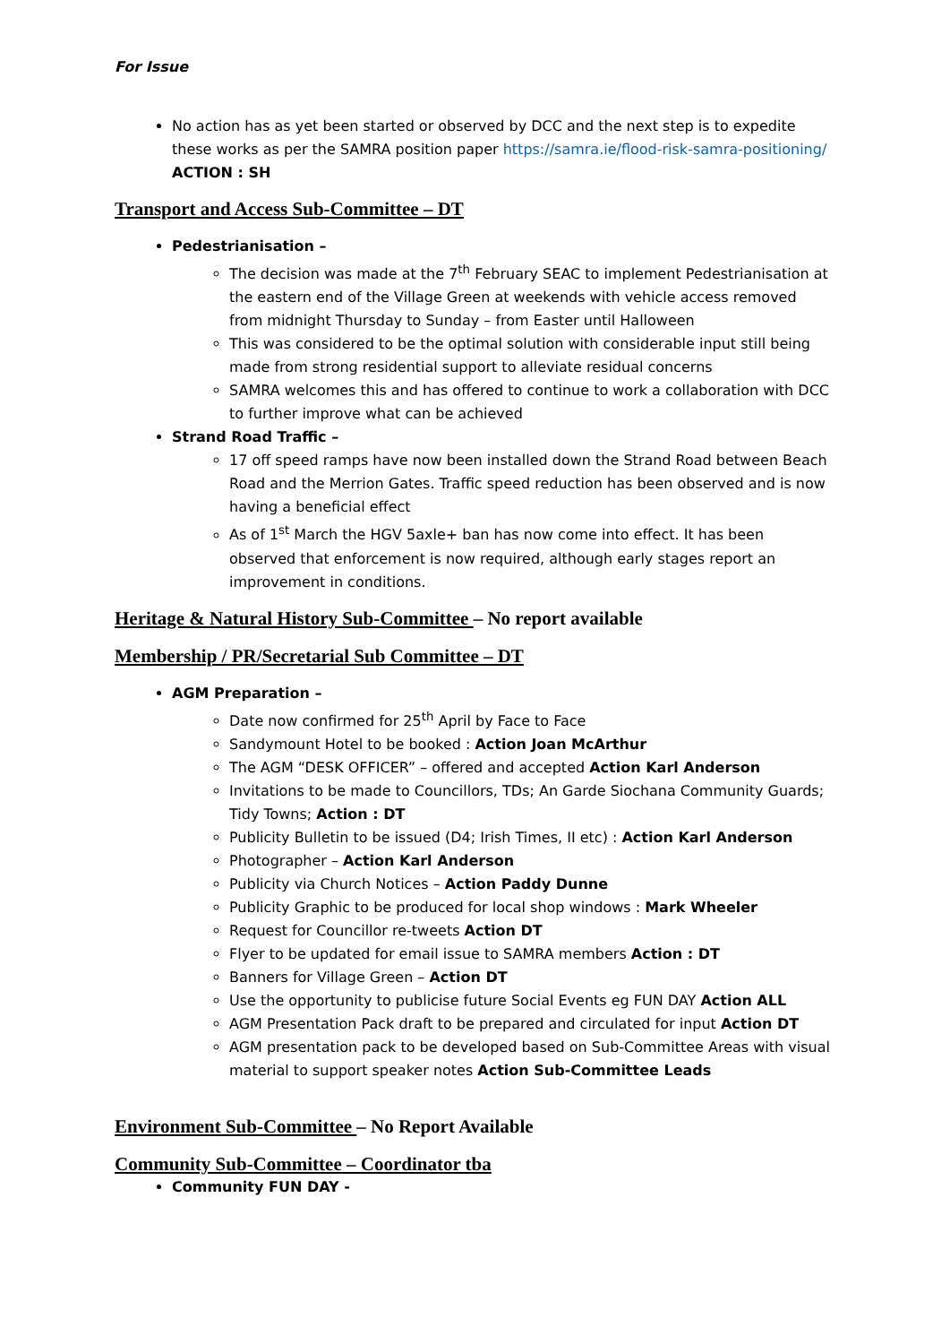For Issue
No action has as yet been started or observed by DCC and the next step is to expedite these works as per the SAMRA position paper https://samra.ie/flood-risk-samra-positioning/
ACTION : SH
Transport and Access Sub-Committee – DT
Pedestrianisation –
The decision was made at the 7<sup>th</sup> February SEAC to implement Pedestrianisation at the eastern end of the Village Green at weekends with vehicle access removed from midnight Thursday to Sunday – from Easter until Halloween
This was considered to be the optimal solution with considerable input still being made from strong residential support to alleviate residual concerns
SAMRA welcomes this and has offered to continue to work a collaboration with DCC to further improve what can be achieved
Strand Road Traffic –
17 off speed ramps have now been installed down the Strand Road between Beach Road and the Merrion Gates. Traffic speed reduction has been observed and is now having a beneficial effect
As of 1<sup>st</sup> March the HGV 5axle+ ban has now come into effect. It has been observed that enforcement is now required, although early stages report an improvement in conditions.
Heritage & Natural History Sub-Committee – No report available
Membership / PR/Secretarial Sub Committee – DT
AGM Preparation –
Date now confirmed for 25<sup>th</sup> April by Face to Face
Sandymount Hotel to be booked : Action Joan McArthur
The AGM “DESK OFFICER” – offered and accepted Action Karl Anderson
Invitations to be made to Councillors, TDs; An Garde Siochana Community Guards; Tidy Towns; Action : DT
Publicity Bulletin to be issued (D4; Irish Times, II etc) : Action Karl Anderson
Photographer – Action Karl Anderson
Publicity via Church Notices – Action Paddy Dunne
Publicity Graphic to be produced for local shop windows : Mark Wheeler
Request for Councillor re-tweets Action DT
Flyer to be updated for email issue to SAMRA members Action : DT
Banners for Village Green – Action DT
Use the opportunity to publicise future Social Events eg FUN DAY Action ALL
AGM Presentation Pack draft to be prepared and circulated for input Action DT
AGM presentation pack to be developed based on Sub-Committee Areas with visual material to support speaker notes Action Sub-Committee Leads
Environment Sub-Committee – No Report Available
Community Sub-Committee – Coordinator tba
Community FUN DAY -